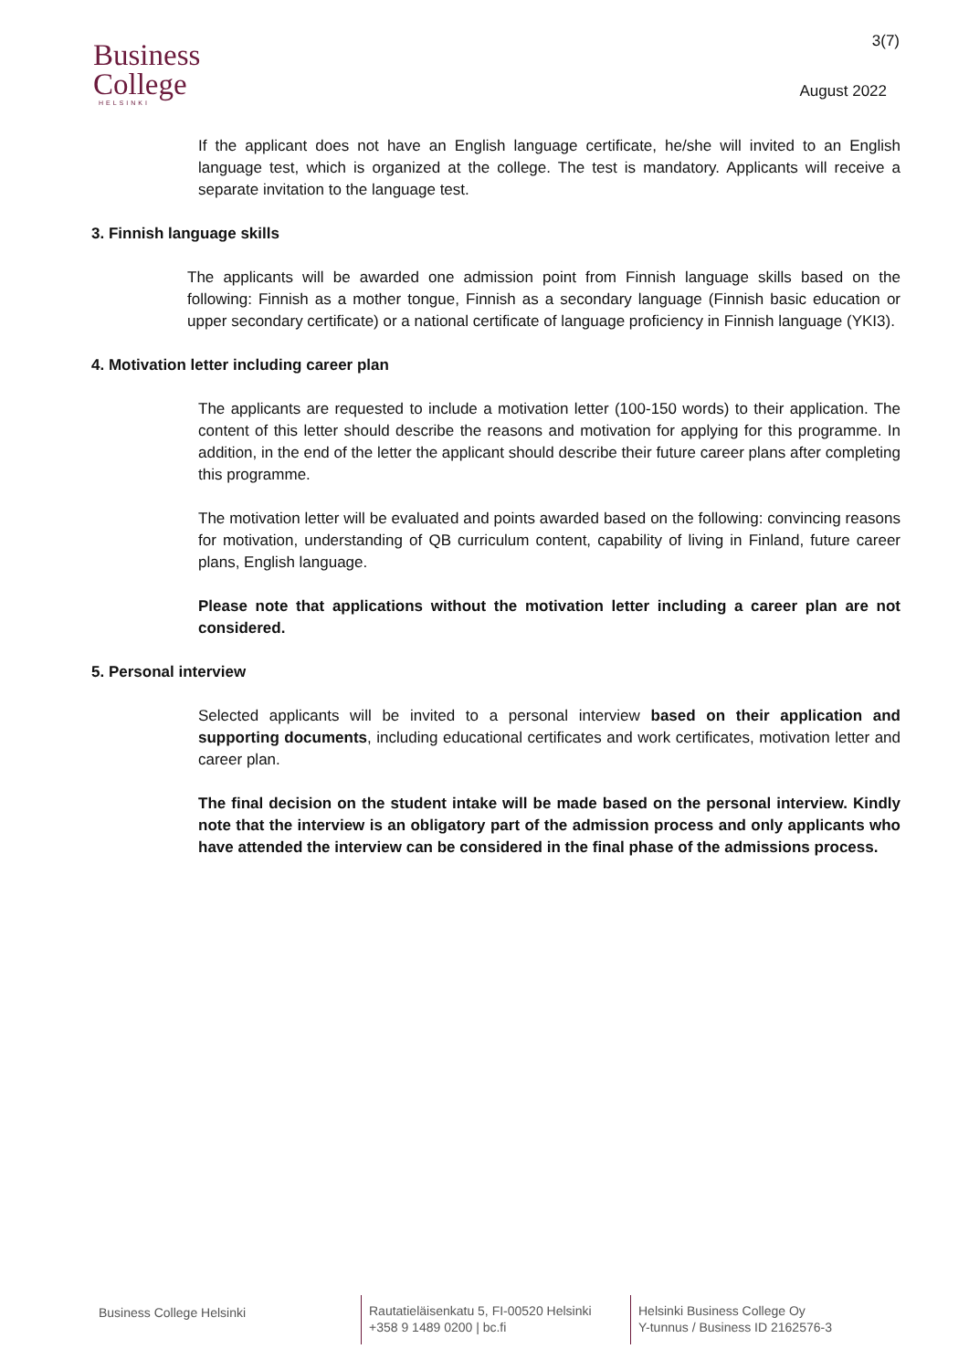Business
College
HELSINKI
3(7)
August 2022
If the applicant does not have an English language certificate, he/she will invited to an English language test, which is organized at the college. The test is mandatory. Applicants will receive a separate invitation to the language test.
3. Finnish language skills
The applicants will be awarded one admission point from Finnish language skills based on the following: Finnish as a mother tongue, Finnish as a secondary language (Finnish basic education or upper secondary certificate) or a national certificate of language proficiency in Finnish language (YKI3).
4. Motivation letter including career plan
The applicants are requested to include a motivation letter (100-150 words) to their application. The content of this letter should describe the reasons and motivation for applying for this programme. In addition, in the end of the letter the applicant should describe their future career plans after completing this programme.
The motivation letter will be evaluated and points awarded based on the following: convincing reasons for motivation, understanding of QB curriculum content, capability of living in Finland, future career plans, English language.
Please note that applications without the motivation letter including a career plan are not considered.
5. Personal interview
Selected applicants will be invited to a personal interview based on their application and supporting documents, including educational certificates and work certificates, motivation letter and career plan.
The final decision on the student intake will be made based on the personal interview. Kindly note that the interview is an obligatory part of the admission process and only applicants who have attended the interview can be considered in the final phase of the admissions process.
Business College Helsinki
Rautatieläisenkatu 5, FI-00520 Helsinki
+358 9 1489 0200 | bc.fi
Helsinki Business College Oy
Y-tunnus / Business ID 2162576-3